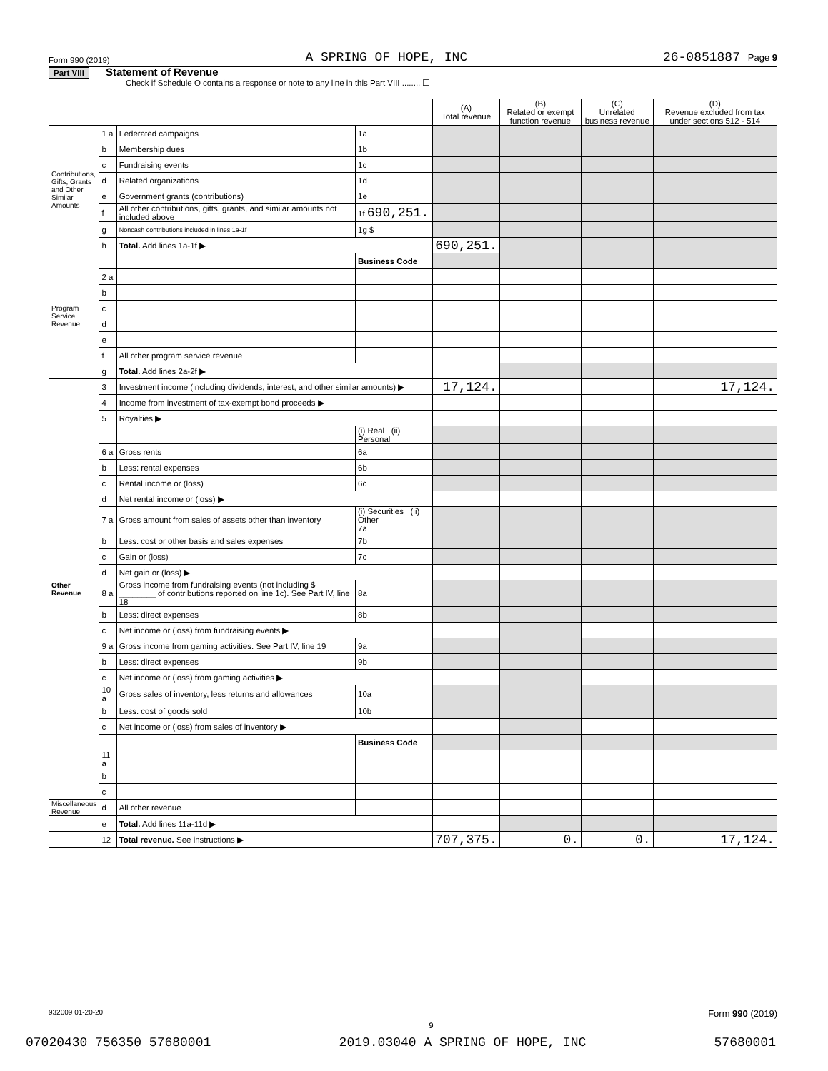Form 990 (2019) A SPRING OF HOPE, INC 26-0851887 Page 9
Part VIII Statement of Revenue
Check if Schedule O contains a response or note to any line in this Part VIII ........ ☐
| | | | | (A) Total revenue | (B) Related or exempt function revenue | (C) Unrelated business revenue | (D) Revenue excluded from tax under sections 512 - 514 |
| --- | --- | --- | --- | --- | --- | --- | --- |
| Contributions, Gifts, Grants and Other Similar Amounts | 1 a | Federated campaigns | 1a | | | | |
| | b | Membership dues | 1b | | | | |
| | c | Fundraising events | 1c | | | | |
| | d | Related organizations | 1d | | | | |
| | e | Government grants (contributions) | 1e | | | | |
| | f | All other contributions, gifts, grants, and similar amounts not included above | 1f 690,251. | | | | |
| | g | Noncash contributions included in lines 1a-1f | 1g $ | | | | |
| | h | Total. Add lines 1a-1f ▶ | | 690,251. | | | |
| Program Service Revenue | | | Business Code | | | | |
| | 2 a | | | | | | |
| | b | | | | | | |
| | c | | | | | | |
| | d | | | | | | |
| | e | | | | | | |
| | f | All other program service revenue | | | | | |
| | g | Total. Add lines 2a-2f ▶ | | | | | |
| Other Revenue | 3 | Investment income (including dividends, interest, and other similar amounts) ▶ | | 17,124. | | | 17,124. |
| | 4 | Income from investment of tax-exempt bond proceeds ▶ | | | | | |
| | 5 | Royalties ▶ | | | | | |
| | | | (i) Real (ii) Personal | | | | |
| | 6 a | Gross rents | 6a | | | | |
| | b | Less: rental expenses | 6b | | | | |
| | c | Rental income or (loss) | 6c | | | | |
| | d | Net rental income or (loss) ▶ | | | | | |
| | 7 a | Gross amount from sales of assets other than inventory | (i) Securities (ii) Other 7a | | | | |
| | b | Less: cost or other basis and sales expenses | 7b | | | | |
| | c | Gain or (loss) | 7c | | | | |
| | d | Net gain or (loss) ▶ | | | | | |
| | 8 a | Gross income from fundraising events (not including $ ________ of contributions reported on line 1c). See Part IV, line 18 | 8a | | | | |
| | b | Less: direct expenses | 8b | | | | |
| | c | Net income or (loss) from fundraising events ▶ | | | | | |
| | 9 a | Gross income from gaming activities. See Part IV, line 19 | 9a | | | | |
| | b | Less: direct expenses | 9b | | | | |
| | c | Net income or (loss) from gaming activities ▶ | | | | | |
| | 10 a | Gross sales of inventory, less returns and allowances | 10a | | | | |
| | b | Less: cost of goods sold | 10b | | | | |
| | c | Net income or (loss) from sales of inventory ▶ | | | | | |
| | | | Business Code | | | | |
| | 11 a | | | | | | |
| | b | | | | | | |
| | c | | | | | | |
| Miscellaneous Revenue | d | All other revenue | | | | | |
| | e | Total. Add lines 11a-11d ▶ | | | | | |
| | 12 | Total revenue. See instructions ▶ | | 707,375. | 0. | 0. | 17,124. |
932009 01-20-20 Form 990 (2019)
9
07020430 756350 57680001 2019.03040 A SPRING OF HOPE, INC 57680001